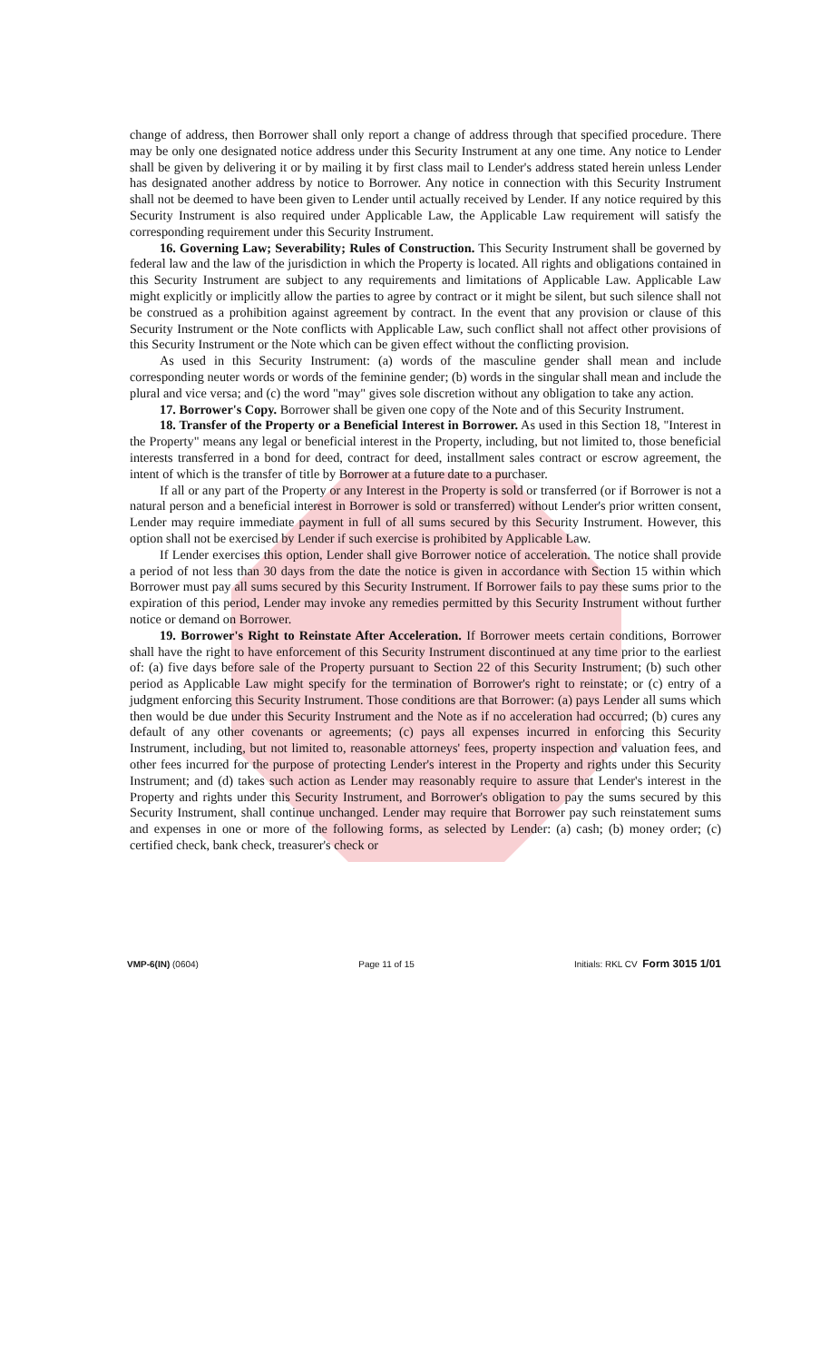change of address, then Borrower shall only report a change of address through that specified procedure. There may be only one designated notice address under this Security Instrument at any one time. Any notice to Lender shall be given by delivering it or by mailing it by first class mail to Lender's address stated herein unless Lender has designated another address by notice to Borrower. Any notice in connection with this Security Instrument shall not be deemed to have been given to Lender until actually received by Lender. If any notice required by this Security Instrument is also required under Applicable Law, the Applicable Law requirement will satisfy the corresponding requirement under this Security Instrument.
16. Governing Law; Severability; Rules of Construction. This Security Instrument shall be governed by federal law and the law of the jurisdiction in which the Property is located. All rights and obligations contained in this Security Instrument are subject to any requirements and limitations of Applicable Law. Applicable Law might explicitly or implicitly allow the parties to agree by contract or it might be silent, but such silence shall not be construed as a prohibition against agreement by contract. In the event that any provision or clause of this Security Instrument or the Note conflicts with Applicable Law, such conflict shall not affect other provisions of this Security Instrument or the Note which can be given effect without the conflicting provision.
As used in this Security Instrument: (a) words of the masculine gender shall mean and include corresponding neuter words or words of the feminine gender; (b) words in the singular shall mean and include the plural and vice versa; and (c) the word "may" gives sole discretion without any obligation to take any action.
17. Borrower's Copy. Borrower shall be given one copy of the Note and of this Security Instrument.
18. Transfer of the Property or a Beneficial Interest in Borrower. As used in this Section 18, "Interest in the Property" means any legal or beneficial interest in the Property, including, but not limited to, those beneficial interests transferred in a bond for deed, contract for deed, installment sales contract or escrow agreement, the intent of which is the transfer of title by Borrower at a future date to a purchaser.
If all or any part of the Property or any Interest in the Property is sold or transferred (or if Borrower is not a natural person and a beneficial interest in Borrower is sold or transferred) without Lender's prior written consent, Lender may require immediate payment in full of all sums secured by this Security Instrument. However, this option shall not be exercised by Lender if such exercise is prohibited by Applicable Law.
If Lender exercises this option, Lender shall give Borrower notice of acceleration. The notice shall provide a period of not less than 30 days from the date the notice is given in accordance with Section 15 within which Borrower must pay all sums secured by this Security Instrument. If Borrower fails to pay these sums prior to the expiration of this period, Lender may invoke any remedies permitted by this Security Instrument without further notice or demand on Borrower.
19. Borrower's Right to Reinstate After Acceleration. If Borrower meets certain conditions, Borrower shall have the right to have enforcement of this Security Instrument discontinued at any time prior to the earliest of: (a) five days before sale of the Property pursuant to Section 22 of this Security Instrument; (b) such other period as Applicable Law might specify for the termination of Borrower's right to reinstate; or (c) entry of a judgment enforcing this Security Instrument. Those conditions are that Borrower: (a) pays Lender all sums which then would be due under this Security Instrument and the Note as if no acceleration had occurred; (b) cures any default of any other covenants or agreements; (c) pays all expenses incurred in enforcing this Security Instrument, including, but not limited to, reasonable attorneys' fees, property inspection and valuation fees, and other fees incurred for the purpose of protecting Lender's interest in the Property and rights under this Security Instrument; and (d) takes such action as Lender may reasonably require to assure that Lender's interest in the Property and rights under this Security Instrument, and Borrower's obligation to pay the sums secured by this Security Instrument, shall continue unchanged. Lender may require that Borrower pay such reinstatement sums and expenses in one or more of the following forms, as selected by Lender: (a) cash; (b) money order; (c) certified check, bank check, treasurer's check or
VMP-6(IN) (0604) Page 11 of 15 Initials: RKL CV Form 3015 1/01